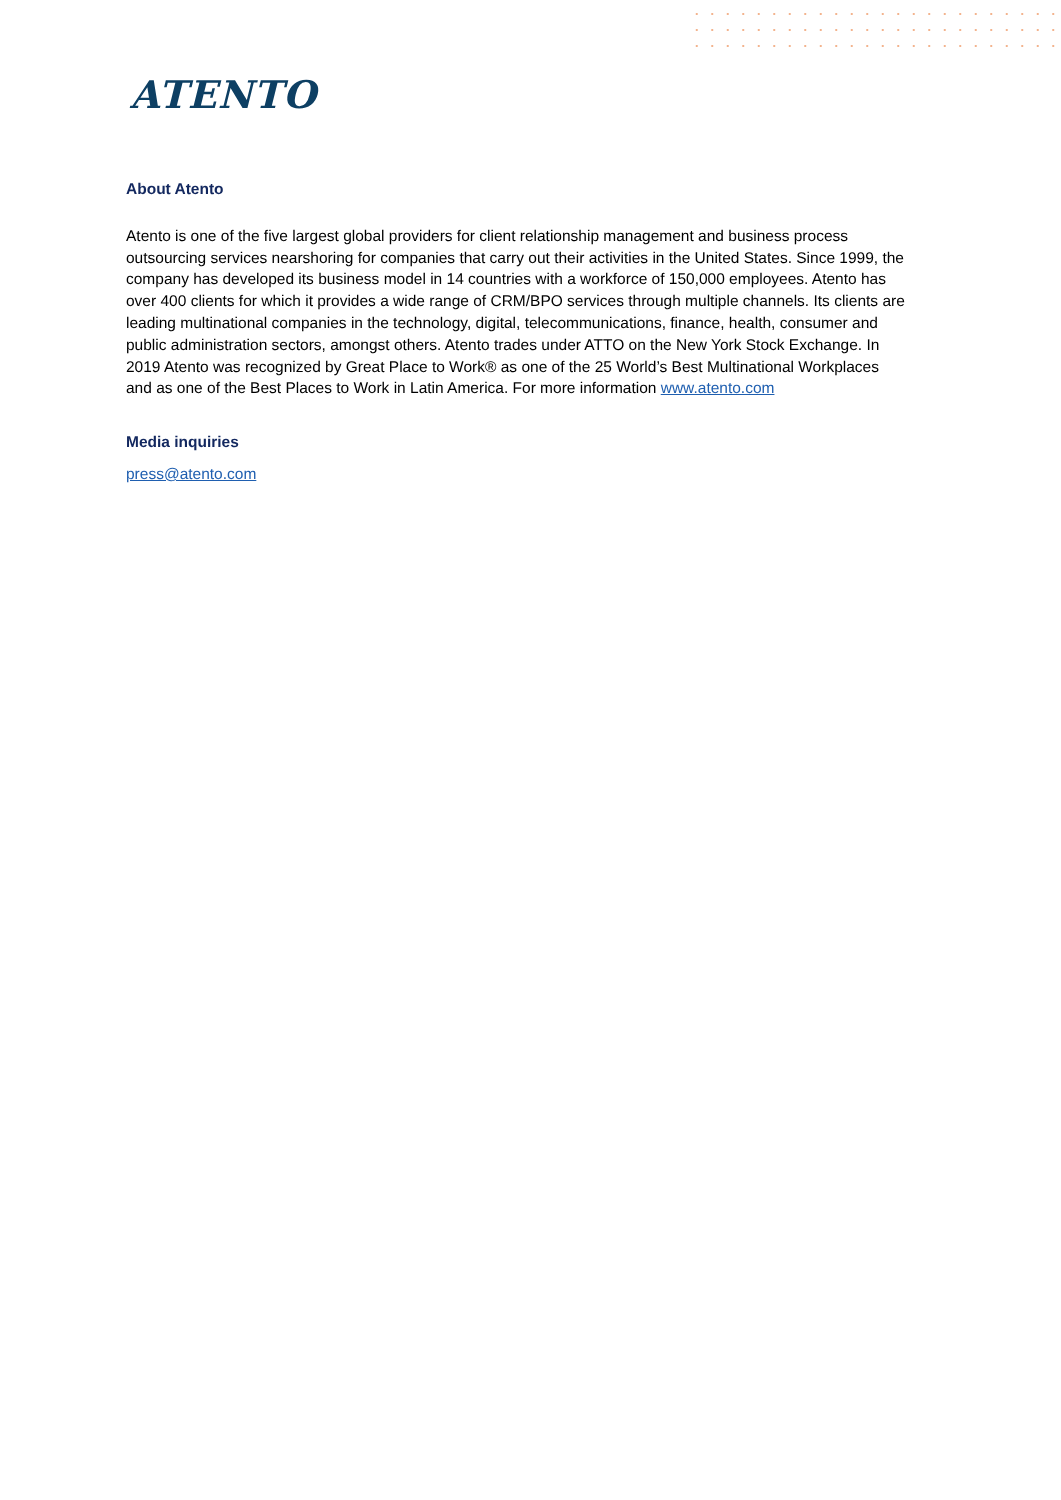ATENTO
About Atento
Atento is one of the five largest global providers for client relationship management and business process outsourcing services nearshoring for companies that carry out their activities in the United States. Since 1999, the company has developed its business model in 14 countries with a workforce of 150,000 employees. Atento has over 400 clients for which it provides a wide range of CRM/BPO services through multiple channels. Its clients are leading multinational companies in the technology, digital, telecommunications, finance, health, consumer and public administration sectors, amongst others. Atento trades under ATTO on the New York Stock Exchange. In 2019 Atento was recognized by Great Place to Work® as one of the 25 World’s Best Multinational Workplaces and as one of the Best Places to Work in Latin America. For more information www.atento.com
Media inquiries
press@atento.com